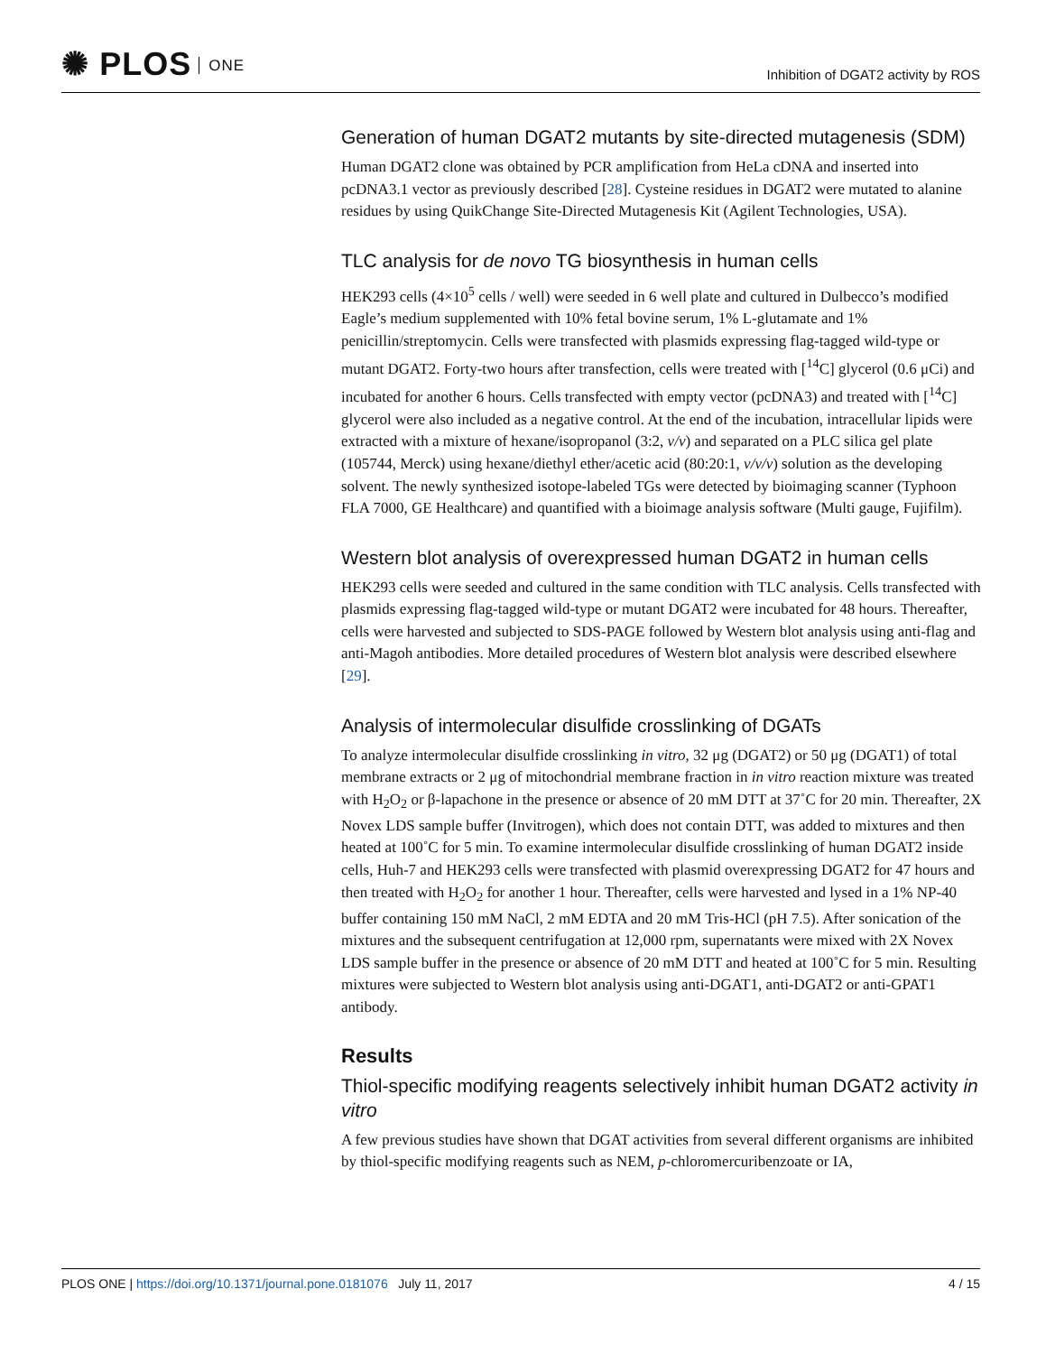✺ PLOS ONE
Inhibition of DGAT2 activity by ROS
Generation of human DGAT2 mutants by site-directed mutagenesis (SDM)
Human DGAT2 clone was obtained by PCR amplification from HeLa cDNA and inserted into pcDNA3.1 vector as previously described [28]. Cysteine residues in DGAT2 were mutated to alanine residues by using QuikChange Site-Directed Mutagenesis Kit (Agilent Technologies, USA).
TLC analysis for de novo TG biosynthesis in human cells
HEK293 cells (4×10<sup>5</sup> cells / well) were seeded in 6 well plate and cultured in Dulbecco’s modified Eagle’s medium supplemented with 10% fetal bovine serum, 1% L-glutamate and 1% penicillin/streptomycin. Cells were transfected with plasmids expressing flag-tagged wild-type or mutant DGAT2. Forty-two hours after transfection, cells were treated with [<sup>14</sup>C] glycerol (0.6 μCi) and incubated for another 6 hours. Cells transfected with empty vector (pcDNA3) and treated with [<sup>14</sup>C] glycerol were also included as a negative control. At the end of the incubation, intracellular lipids were extracted with a mixture of hexane/isopropanol (3:2, v/v) and separated on a PLC silica gel plate (105744, Merck) using hexane/diethyl ether/acetic acid (80:20:1, v/v/v) solution as the developing solvent. The newly synthesized isotope-labeled TGs were detected by bioimaging scanner (Typhoon FLA 7000, GE Healthcare) and quantified with a bioimage analysis software (Multi gauge, Fujifilm).
Western blot analysis of overexpressed human DGAT2 in human cells
HEK293 cells were seeded and cultured in the same condition with TLC analysis. Cells transfected with plasmids expressing flag-tagged wild-type or mutant DGAT2 were incubated for 48 hours. Thereafter, cells were harvested and subjected to SDS-PAGE followed by Western blot analysis using anti-flag and anti-Magoh antibodies. More detailed procedures of Western blot analysis were described elsewhere [29].
Analysis of intermolecular disulfide crosslinking of DGATs
To analyze intermolecular disulfide crosslinking in vitro, 32 μg (DGAT2) or 50 μg (DGAT1) of total membrane extracts or 2 μg of mitochondrial membrane fraction in in vitro reaction mixture was treated with H<sub>2</sub>O<sub>2</sub> or β-lapachone in the presence or absence of 20 mM DTT at 37˚C for 20 min. Thereafter, 2X Novex LDS sample buffer (Invitrogen), which does not contain DTT, was added to mixtures and then heated at 100˚C for 5 min. To examine intermolecular disulfide crosslinking of human DGAT2 inside cells, Huh-7 and HEK293 cells were transfected with plasmid overexpressing DGAT2 for 47 hours and then treated with H<sub>2</sub>O<sub>2</sub> for another 1 hour. Thereafter, cells were harvested and lysed in a 1% NP-40 buffer containing 150 mM NaCl, 2 mM EDTA and 20 mM Tris-HCl (pH 7.5). After sonication of the mixtures and the subsequent centrifugation at 12,000 rpm, supernatants were mixed with 2X Novex LDS sample buffer in the presence or absence of 20 mM DTT and heated at 100˚C for 5 min. Resulting mixtures were subjected to Western blot analysis using anti-DGAT1, anti-DGAT2 or anti-GPAT1 antibody.
Results
Thiol-specific modifying reagents selectively inhibit human DGAT2 activity in vitro
A few previous studies have shown that DGAT activities from several different organisms are inhibited by thiol-specific modifying reagents such as NEM, p-chloromercuribenzoate or IA,
PLOS ONE | https://doi.org/10.1371/journal.pone.0181076 July 11, 2017
4 / 15